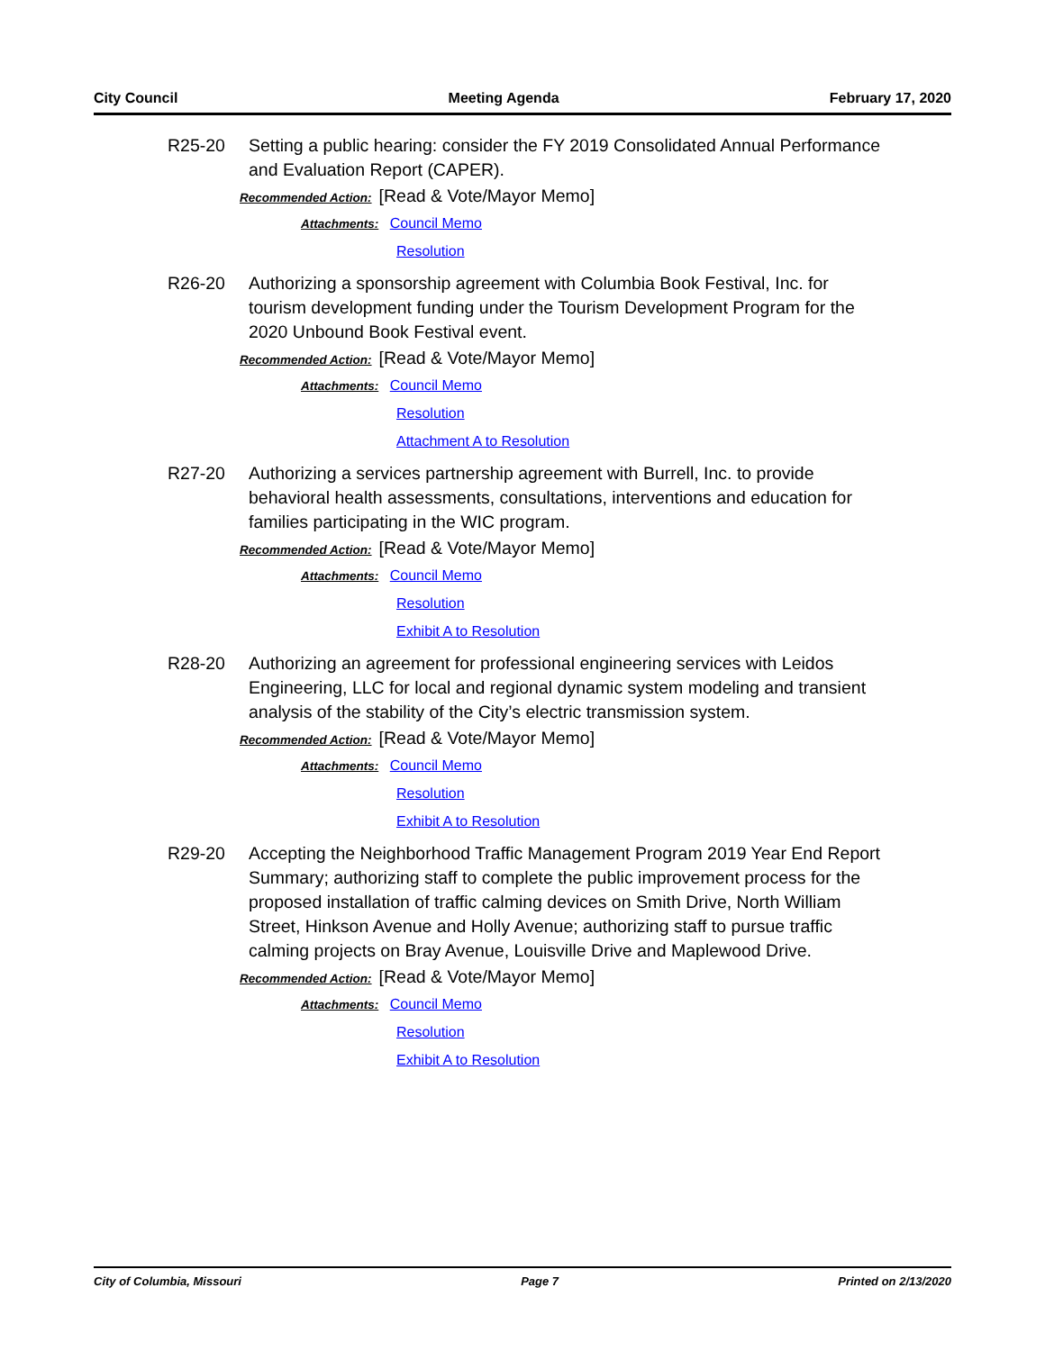City Council Meeting Agenda February 17, 2020
R25-20 Setting a public hearing: consider the FY 2019 Consolidated Annual Performance and Evaluation Report (CAPER).
Recommended Action: [Read & Vote/Mayor Memo]
Attachments: Council Memo
Resolution
R26-20 Authorizing a sponsorship agreement with Columbia Book Festival, Inc. for tourism development funding under the Tourism Development Program for the 2020 Unbound Book Festival event.
Recommended Action: [Read & Vote/Mayor Memo]
Attachments: Council Memo
Resolution
Attachment A to Resolution
R27-20 Authorizing a services partnership agreement with Burrell, Inc. to provide behavioral health assessments, consultations, interventions and education for families participating in the WIC program.
Recommended Action: [Read & Vote/Mayor Memo]
Attachments: Council Memo
Resolution
Exhibit A to Resolution
R28-20 Authorizing an agreement for professional engineering services with Leidos Engineering, LLC for local and regional dynamic system modeling and transient analysis of the stability of the City’s electric transmission system.
Recommended Action: [Read & Vote/Mayor Memo]
Attachments: Council Memo
Resolution
Exhibit A to Resolution
R29-20 Accepting the Neighborhood Traffic Management Program 2019 Year End Report Summary; authorizing staff to complete the public improvement process for the proposed installation of traffic calming devices on Smith Drive, North William Street, Hinkson Avenue and Holly Avenue; authorizing staff to pursue traffic calming projects on Bray Avenue, Louisville Drive and Maplewood Drive.
Recommended Action: [Read & Vote/Mayor Memo]
Attachments: Council Memo
Resolution
Exhibit A to Resolution
City of Columbia, Missouri Page 7 Printed on 2/13/2020